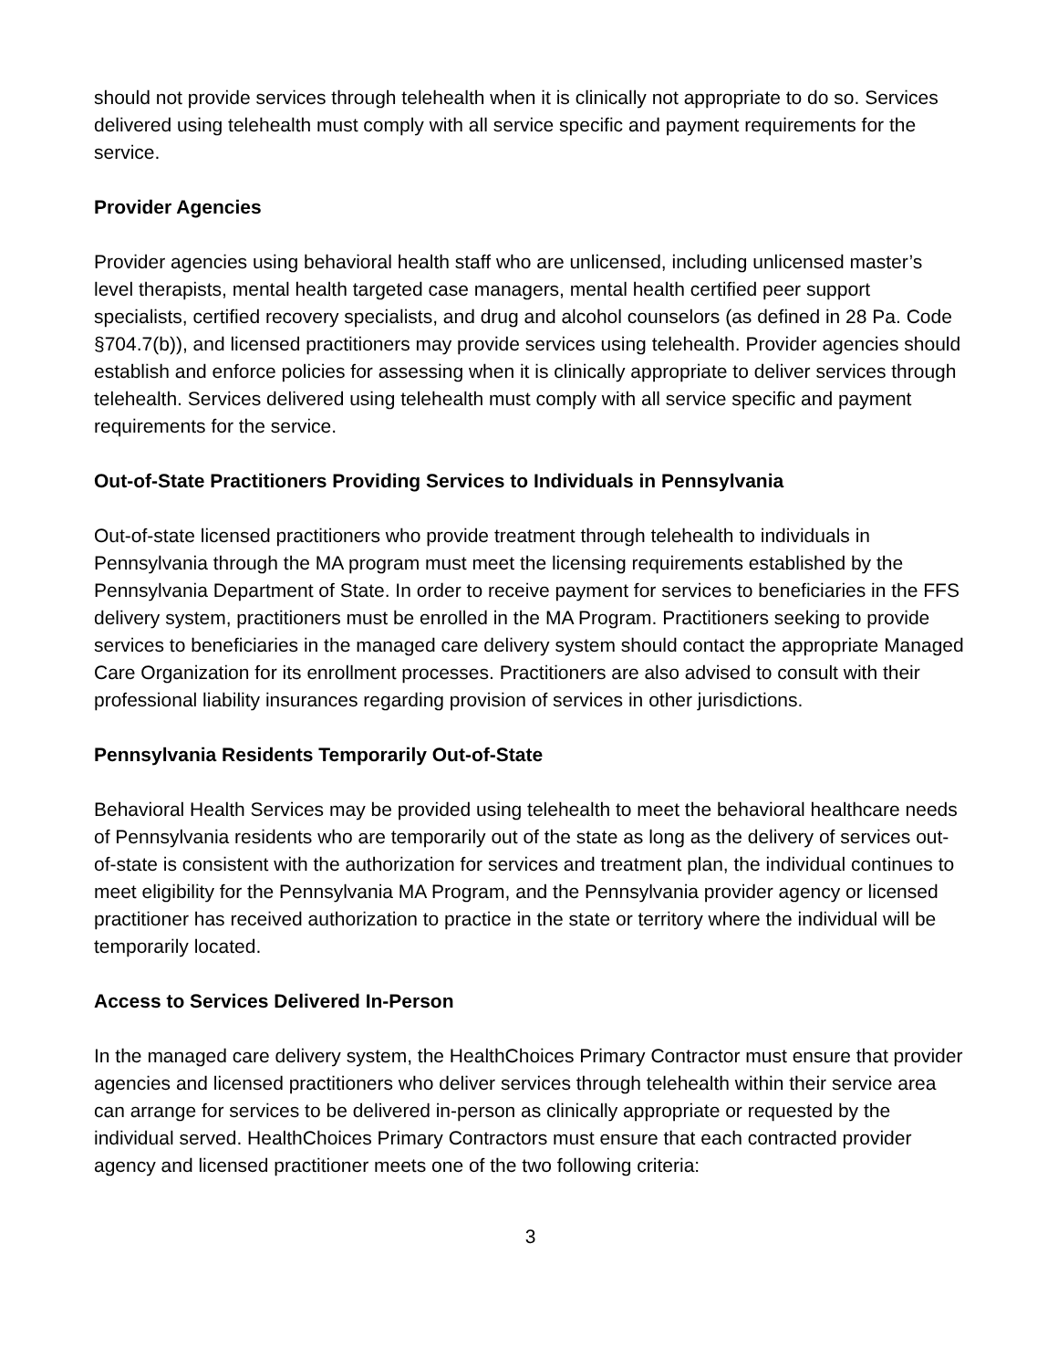should not provide services through telehealth when it is clinically not appropriate to do so. Services delivered using telehealth must comply with all service specific and payment requirements for the service.
Provider Agencies
Provider agencies using behavioral health staff who are unlicensed, including unlicensed master’s level therapists, mental health targeted case managers, mental health certified peer support specialists, certified recovery specialists, and drug and alcohol counselors (as defined in 28 Pa. Code §704.7(b)), and licensed practitioners may provide services using telehealth. Provider agencies should establish and enforce policies for assessing when it is clinically appropriate to deliver services through telehealth. Services delivered using telehealth must comply with all service specific and payment requirements for the service.
Out-of-State Practitioners Providing Services to Individuals in Pennsylvania
Out-of-state licensed practitioners who provide treatment through telehealth to individuals in Pennsylvania through the MA program must meet the licensing requirements established by the Pennsylvania Department of State. In order to receive payment for services to beneficiaries in the FFS delivery system, practitioners must be enrolled in the MA Program. Practitioners seeking to provide services to beneficiaries in the managed care delivery system should contact the appropriate Managed Care Organization for its enrollment processes. Practitioners are also advised to consult with their professional liability insurances regarding provision of services in other jurisdictions.
Pennsylvania Residents Temporarily Out-of-State
Behavioral Health Services may be provided using telehealth to meet the behavioral healthcare needs of Pennsylvania residents who are temporarily out of the state as long as the delivery of services out-of-state is consistent with the authorization for services and treatment plan, the individual continues to meet eligibility for the Pennsylvania MA Program, and the Pennsylvania provider agency or licensed practitioner has received authorization to practice in the state or territory where the individual will be temporarily located.
Access to Services Delivered In-Person
In the managed care delivery system, the HealthChoices Primary Contractor must ensure that provider agencies and licensed practitioners who deliver services through telehealth within their service area can arrange for services to be delivered in-person as clinically appropriate or requested by the individual served. HealthChoices Primary Contractors must ensure that each contracted provider agency and licensed practitioner meets one of the two following criteria:
3